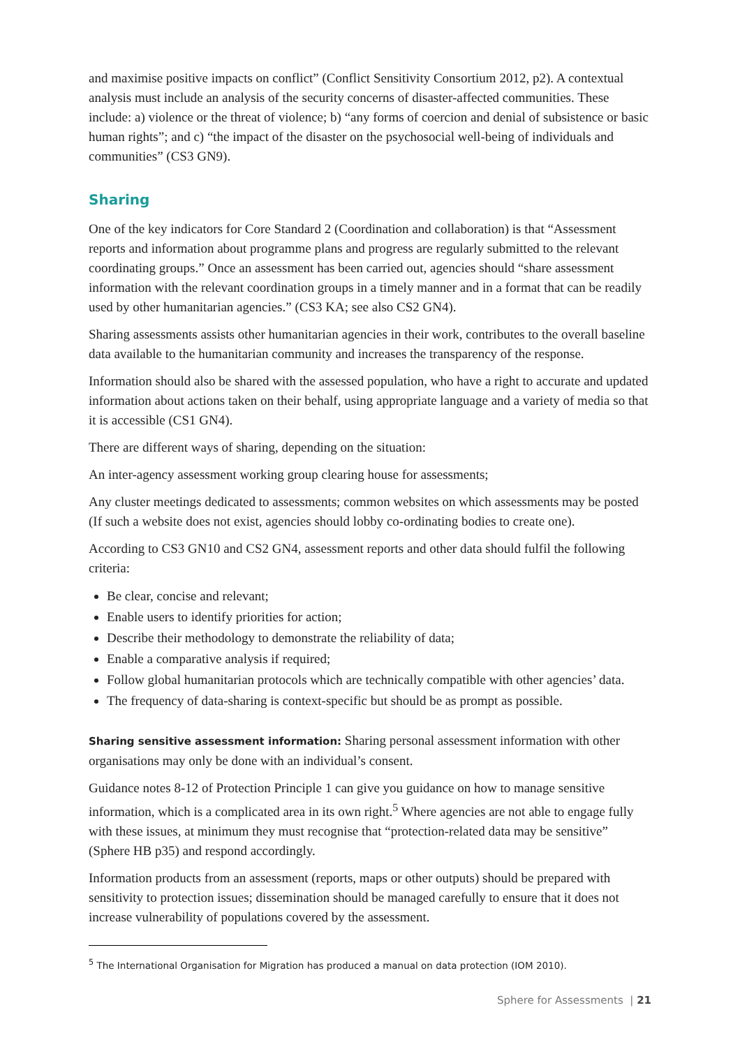and maximise positive impacts on conflict” (Conflict Sensitivity Consortium 2012, p2). A contextual analysis must include an analysis of the security concerns of disaster-affected communities. These include: a) violence or the threat of violence; b) “any forms of coercion and denial of subsistence or basic human rights”; and c) “the impact of the disaster on the psychosocial well-being of individuals and communities” (CS3 GN9).
Sharing
One of the key indicators for Core Standard 2 (Coordination and collaboration) is that “Assessment reports and information about programme plans and progress are regularly submitted to the relevant coordinating groups.” Once an assessment has been carried out, agencies should “share assessment information with the relevant coordination groups in a timely manner and in a format that can be readily used by other humanitarian agencies.” (CS3 KA; see also CS2 GN4).
Sharing assessments assists other humanitarian agencies in their work, contributes to the overall baseline data available to the humanitarian community and increases the transparency of the response.
Information should also be shared with the assessed population, who have a right to accurate and updated information about actions taken on their behalf, using appropriate language and a variety of media so that it is accessible (CS1 GN4).
There are different ways of sharing, depending on the situation:
An inter-agency assessment working group clearing house for assessments;
Any cluster meetings dedicated to assessments; common websites on which assessments may be posted (If such a website does not exist, agencies should lobby co-ordinating bodies to create one).
According to CS3 GN10 and CS2 GN4, assessment reports and other data should fulfil the following criteria:
Be clear, concise and relevant;
Enable users to identify priorities for action;
Describe their methodology to demonstrate the reliability of data;
Enable a comparative analysis if required;
Follow global humanitarian protocols which are technically compatible with other agencies’ data.
The frequency of data-sharing is context-specific but should be as prompt as possible.
Sharing sensitive assessment information: Sharing personal assessment information with other organisations may only be done with an individual’s consent.
Guidance notes 8-12 of Protection Principle 1 can give you guidance on how to manage sensitive information, which is a complicated area in its own right.<sup>5</sup> Where agencies are not able to engage fully with these issues, at minimum they must recognise that “protection-related data may be sensitive” (Sphere HB p35) and respond accordingly.
Information products from an assessment (reports, maps or other outputs) should be prepared with sensitivity to protection issues; dissemination should be managed carefully to ensure that it does not increase vulnerability of populations covered by the assessment.
<sup>5</sup> The International Organisation for Migration has produced a manual on data protection (IOM 2010).
Sphere for Assessments | 21